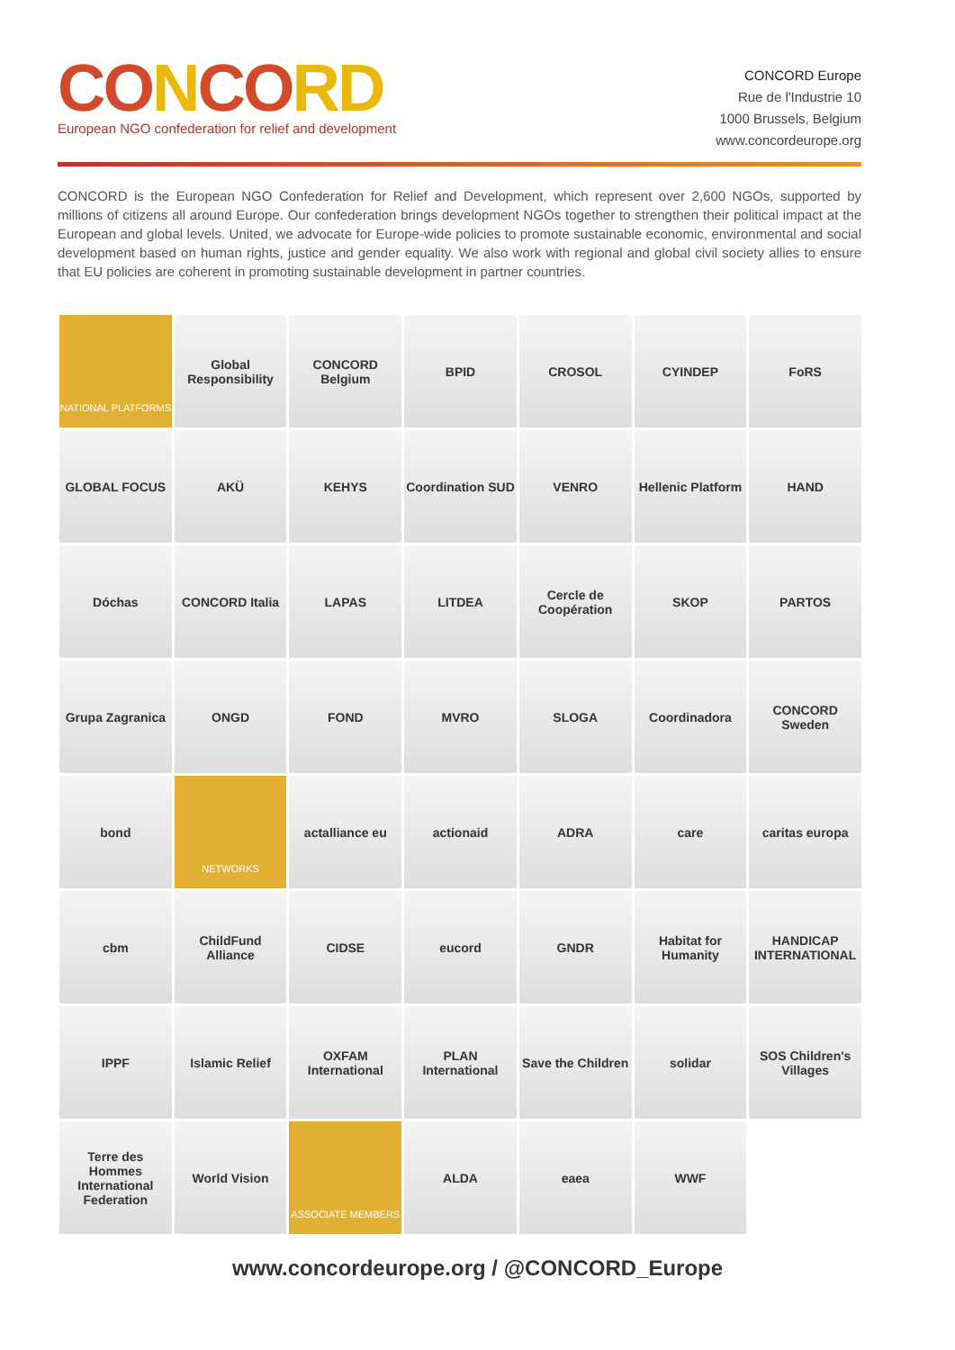CONCORD
European NGO confederation for relief and development
CONCORD Europe
Rue de l'Industrie 10
1000 Brussels, Belgium
www.concordeurope.org
CONCORD is the European NGO Confederation for Relief and Development, which represent over 2,600 NGOs, supported by millions of citizens all around Europe. Our confederation brings development NGOs together to strengthen their political impact at the European and global levels. United, we advocate for Europe-wide policies to promote sustainable economic, environmental and social development based on human rights, justice and gender equality. We also work with regional and global civil society allies to ensure that EU policies are coherent in promoting sustainable development in partner countries.
NATIONAL PLATFORMS
Global Responsibility
CONCORD Belgium
BPID
CROSOL
CYINDEP
FoRS
GLOBAL FOCUS
AKÜ
KEHYS
Coordination SUD
VENRO
Hellenic Platform
HAND
Dóchas
CONCORD Italia
LAPAS
LITDEA
Cercle de Coopération
SKOP
PARTOS
Grupa Zagranica
ONGD
FOND
MVRO
SLOGA
Coordinadora
CONCORD Sweden
bond
NETWORKS
actalliance eu
actionaid
ADRA
care
caritas europa
cbm
ChildFund Alliance
CIDSE
eucord
GNDR
Habitat for Humanity
HANDICAP INTERNATIONAL
IPPF
Islamic Relief
OXFAM International
PLAN International
Save the Children
solidar
SOS Children's Villages
Terre des Hommes International Federation
World Vision
ASSOCIATE MEMBERS
ALDA
eaea
WWF
www.concordeurope.org / @CONCORD_Europe